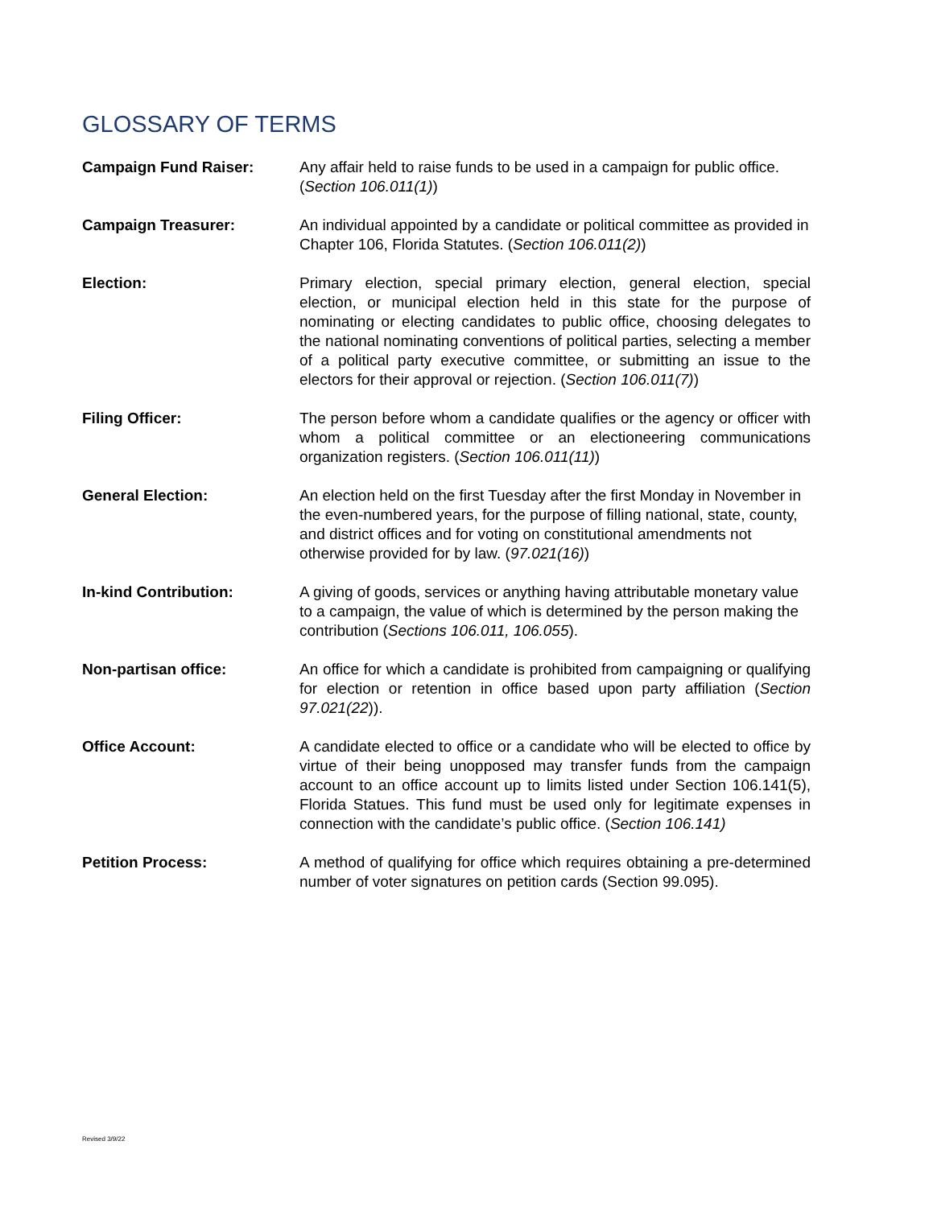GLOSSARY OF TERMS
Campaign Fund Raiser: Any affair held to raise funds to be used in a campaign for public office. (Section 106.011(1))
Campaign Treasurer: An individual appointed by a candidate or political committee as provided in Chapter 106, Florida Statutes. (Section 106.011(2))
Election: Primary election, special primary election, general election, special election, or municipal election held in this state for the purpose of nominating or electing candidates to public office, choosing delegates to the national nominating conventions of political parties, selecting a member of a political party executive committee, or submitting an issue to the electors for their approval or rejection. (Section 106.011(7))
Filing Officer: The person before whom a candidate qualifies or the agency or officer with whom a political committee or an electioneering communications organization registers. (Section 106.011(11))
General Election: An election held on the first Tuesday after the first Monday in November in the even-numbered years, for the purpose of filling national, state, county, and district offices and for voting on constitutional amendments not otherwise provided for by law. (97.021(16))
In-kind Contribution: A giving of goods, services or anything having attributable monetary value to a campaign, the value of which is determined by the person making the contribution (Sections 106.011, 106.055).
Non-partisan office: An office for which a candidate is prohibited from campaigning or qualifying for election or retention in office based upon party affiliation (Section 97.021(22)).
Office Account: A candidate elected to office or a candidate who will be elected to office by virtue of their being unopposed may transfer funds from the campaign account to an office account up to limits listed under Section 106.141(5), Florida Statues. This fund must be used only for legitimate expenses in connection with the candidate’s public office. (Section 106.141)
Petition Process: A method of qualifying for office which requires obtaining a pre-determined number of voter signatures on petition cards (Section 99.095).
Revised 3/9/22